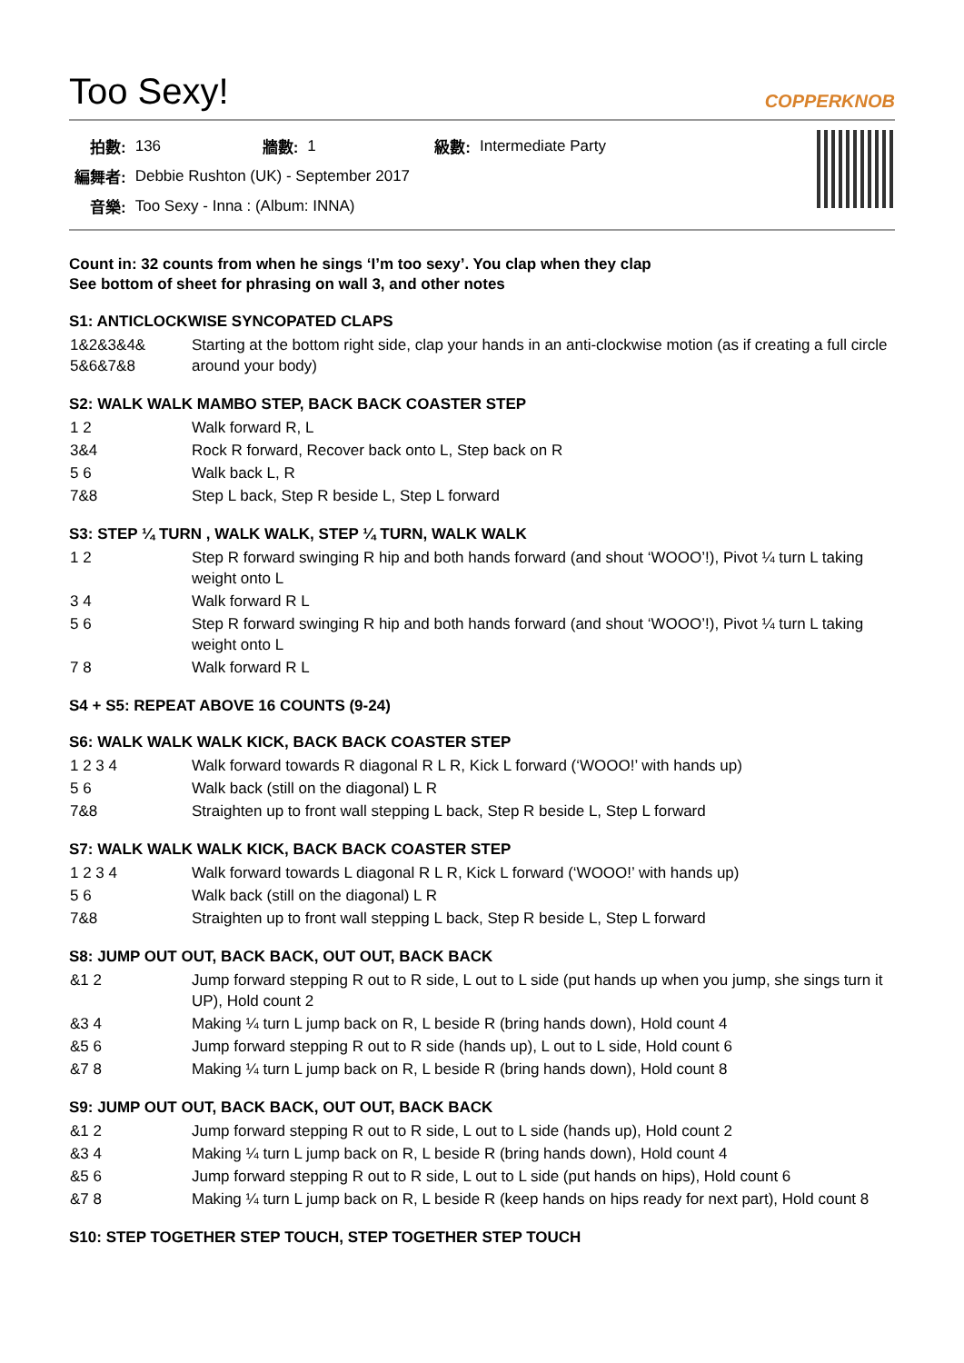Too Sexy! COPPERKNOB
| 拍數: | 136 | 牆數: | 1 | 級數: | Intermediate Party |
| 編舞者: | Debbie Rushton (UK) - September 2017 | | | | |
| 音樂: | Too Sexy - Inna : (Album: INNA) | | | | |
Count in: 32 counts from when he sings ‘I’m too sexy’. You clap when they clap
See bottom of sheet for phrasing on wall 3, and other notes
S1: ANTICLOCKWISE SYNCOPATED CLAPS
| 1&2&3&4& 5&6&7&8 | Starting at the bottom right side, clap your hands in an anti-clockwise motion (as if creating a full circle around your body) |
S2: WALK WALK MAMBO STEP, BACK BACK COASTER STEP
| 1 2 | Walk forward R, L |
| 3&4 | Rock R forward, Recover back onto L, Step back on R |
| 5 6 | Walk back L, R |
| 7&8 | Step L back, Step R beside L, Step L forward |
S3: STEP ¼ TURN , WALK WALK, STEP ¼ TURN, WALK WALK
| 1 2 | Step R forward swinging R hip and both hands forward (and shout ‘WOOO’!), Pivot ¼ turn L taking weight onto L |
| 3 4 | Walk forward R L |
| 5 6 | Step R forward swinging R hip and both hands forward (and shout ‘WOOO’!), Pivot ¼ turn L taking weight onto L |
| 7 8 | Walk forward R L |
S4 + S5: REPEAT ABOVE 16 COUNTS (9-24)
S6: WALK WALK WALK KICK, BACK BACK COASTER STEP
| 1 2 3 4 | Walk forward towards R diagonal R L R, Kick L forward (‘WOOO!’ with hands up) |
| 5 6 | Walk back (still on the diagonal) L R |
| 7&8 | Straighten up to front wall stepping L back, Step R beside L, Step L forward |
S7: WALK WALK WALK KICK, BACK BACK COASTER STEP
| 1 2 3 4 | Walk forward towards L diagonal R L R, Kick L forward (‘WOOO!’ with hands up) |
| 5 6 | Walk back (still on the diagonal) L R |
| 7&8 | Straighten up to front wall stepping L back, Step R beside L, Step L forward |
S8: JUMP OUT OUT, BACK BACK, OUT OUT, BACK BACK
| &1 2 | Jump forward stepping R out to R side, L out to L side (put hands up when you jump, she sings turn it UP), Hold count 2 |
| &3 4 | Making ¼ turn L jump back on R, L beside R (bring hands down), Hold count 4 |
| &5 6 | Jump forward stepping R out to R side (hands up), L out to L side, Hold count 6 |
| &7 8 | Making ¼ turn L jump back on R, L beside R (bring hands down), Hold count 8 |
S9: JUMP OUT OUT, BACK BACK, OUT OUT, BACK BACK
| &1 2 | Jump forward stepping R out to R side, L out to L side (hands up), Hold count 2 |
| &3 4 | Making ¼ turn L jump back on R, L beside R (bring hands down), Hold count 4 |
| &5 6 | Jump forward stepping R out to R side, L out to L side (put hands on hips), Hold count 6 |
| &7 8 | Making ¼ turn L jump back on R, L beside R (keep hands on hips ready for next part), Hold count 8 |
S10: STEP TOGETHER STEP TOUCH, STEP TOGETHER STEP TOUCH